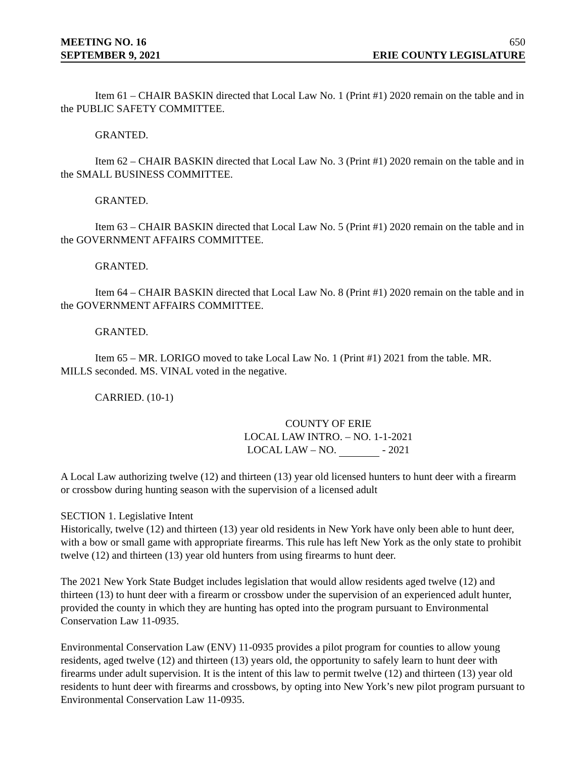MEETING NO. 16 650
SEPTEMBER 9, 2021 ERIE COUNTY LEGISLATURE
Item 61 – CHAIR BASKIN directed that Local Law No. 1 (Print #1) 2020 remain on the table and in the PUBLIC SAFETY COMMITTEE.
GRANTED.
Item 62 – CHAIR BASKIN directed that Local Law No. 3 (Print #1) 2020 remain on the table and in the SMALL BUSINESS COMMITTEE.
GRANTED.
Item 63 – CHAIR BASKIN directed that Local Law No. 5 (Print #1) 2020 remain on the table and in the GOVERNMENT AFFAIRS COMMITTEE.
GRANTED.
Item 64 – CHAIR BASKIN directed that Local Law No. 8 (Print #1) 2020 remain on the table and in the GOVERNMENT AFFAIRS COMMITTEE.
GRANTED.
Item 65 – MR. LORIGO moved to take Local Law No. 1 (Print #1) 2021 from the table. MR. MILLS seconded. MS. VINAL voted in the negative.
CARRIED. (10-1)
COUNTY OF ERIE
LOCAL LAW INTRO. – NO. 1-1-2021
LOCAL LAW – NO. - 2021
A Local Law authorizing twelve (12) and thirteen (13) year old licensed hunters to hunt deer with a firearm or crossbow during hunting season with the supervision of a licensed adult
SECTION 1. Legislative Intent
Historically, twelve (12) and thirteen (13) year old residents in New York have only been able to hunt deer, with a bow or small game with appropriate firearms. This rule has left New York as the only state to prohibit twelve (12) and thirteen (13) year old hunters from using firearms to hunt deer.
The 2021 New York State Budget includes legislation that would allow residents aged twelve (12) and thirteen (13) to hunt deer with a firearm or crossbow under the supervision of an experienced adult hunter, provided the county in which they are hunting has opted into the program pursuant to Environmental Conservation Law 11-0935.
Environmental Conservation Law (ENV) 11-0935 provides a pilot program for counties to allow young residents, aged twelve (12) and thirteen (13) years old, the opportunity to safely learn to hunt deer with firearms under adult supervision. It is the intent of this law to permit twelve (12) and thirteen (13) year old residents to hunt deer with firearms and crossbows, by opting into New York’s new pilot program pursuant to Environmental Conservation Law 11-0935.